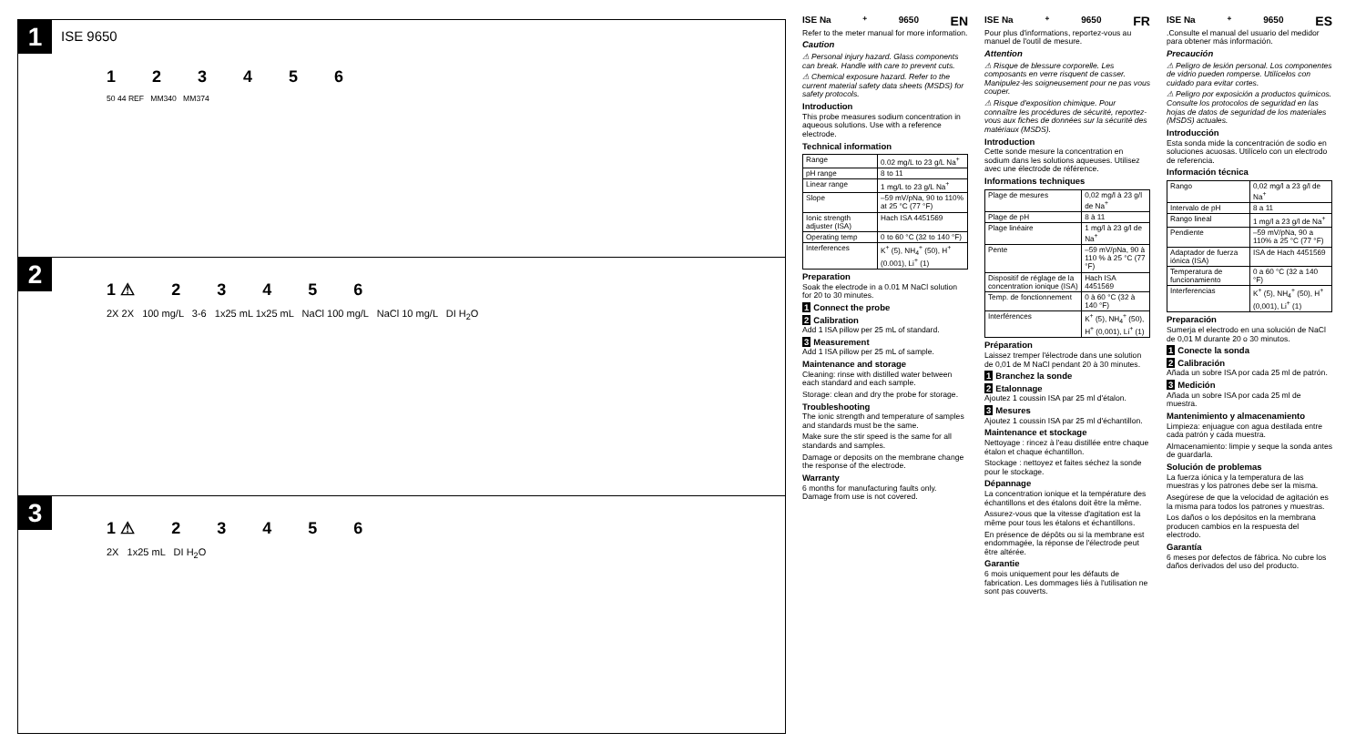1
ISE 9650
123456
50 44 REF MM340 MM374
2
1 ⚠ 23456
2X 2X 100 mg/L 3-6 1x25 mL 1x25 mL NaCl 100 mg/L NaCl 10 mg/L DI H<sub>2</sub>O
3
1 ⚠ 23456
2X 1x25 mL DI H<sub>2</sub>O
ISE Na<sup>+</sup> 9650 EN
Refer to the meter manual for more information.
Caution
⚠ Personal injury hazard. Glass components can break. Handle with care to prevent cuts.
⚠ Chemical exposure hazard. Refer to the current material safety data sheets (MSDS) for safety protocols.
Introduction
This probe measures sodium concentration in aqueous solutions. Use with a reference electrode.
Technical information
| Range | 0.02 mg/L to 23 g/L Na<sup>+</sup> |
| pH range | 8 to 11 |
| Linear range | 1 mg/L to 23 g/L Na<sup>+</sup> |
| Slope | –59 mV/pNa, 90 to 110% at 25 °C (77 °F) |
| Ionic strength adjuster (ISA) | Hach ISA 4451569 |
| Operating temp | 0 to 60 °C (32 to 140 °F) |
| Interferences | K<sup>+</sup> (5), NH<sub>4</sub><sup>+</sup> (50), H<sup>+</sup> (0.001), Li<sup>+</sup> (1) |
Preparation
Soak the electrode in a 0.01 M NaCl solution for 20 to 30 minutes.
1 Connect the probe
2 Calibration
Add 1 ISA pillow per 25 mL of standard.
3 Measurement
Add 1 ISA pillow per 25 mL of sample.
Maintenance and storage
Cleaning: rinse with distilled water between each standard and each sample.
Storage: clean and dry the probe for storage.
Troubleshooting
The ionic strength and temperature of samples and standards must be the same.
Make sure the stir speed is the same for all standards and samples.
Damage or deposits on the membrane change the response of the electrode.
Warranty
6 months for manufacturing faults only. Damage from use is not covered.
ISE Na<sup>+</sup> 9650 FR
Pour plus d'informations, reportez-vous au manuel de l'outil de mesure.
Attention
⚠ Risque de blessure corporelle. Les composants en verre risquent de casser. Manipulez-les soigneusement pour ne pas vous couper.
⚠ Risque d'exposition chimique. Pour connaître les procédures de sécurité, reportez-vous aux fiches de données sur la sécurité des matériaux (MSDS).
Introduction
Cette sonde mesure la concentration en sodium dans les solutions aqueuses. Utilisez avec une électrode de référence.
Informations techniques
| Plage de mesures | 0,02 mg/l à 23 g/l de Na<sup>+</sup> |
| Plage de pH | 8 à 11 |
| Plage linéaire | 1 mg/l à 23 g/l de Na<sup>+</sup> |
| Pente | –59 mV/pNa, 90 à 110 % à 25 °C (77 °F) |
| Dispositif de réglage de la concentration ionique (ISA) | Hach ISA 4451569 |
| Temp. de fonctionnement | 0 à 60 °C (32 à 140 °F) |
| Interférences | K<sup>+</sup> (5), NH<sub>4</sub><sup>+</sup> (50), H<sup>+</sup> (0,001), Li<sup>+</sup> (1) |
Préparation
Laissez tremper l'électrode dans une solution de 0,01 de M NaCl pendant 20 à 30 minutes.
1 Branchez la sonde
2 Etalonnage
Ajoutez 1 coussin ISA par 25 ml d'étalon.
3 Mesures
Ajoutez 1 coussin ISA par 25 ml d'échantillon.
Maintenance et stockage
Nettoyage : rincez à l'eau distillée entre chaque étalon et chaque échantillon.
Stockage : nettoyez et faites séchez la sonde pour le stockage.
Dépannage
La concentration ionique et la température des échantillons et des étalons doit être la même.
Assurez-vous que la vitesse d'agitation est la même pour tous les étalons et échantillons.
En présence de dépôts ou si la membrane est endommagée, la réponse de l'électrode peut être altérée.
Garantie
6 mois uniquement pour les défauts de fabrication. Les dommages liés à l'utilisation ne sont pas couverts.
ISE Na<sup>+</sup> 9650 ES
.Consulte el manual del usuario del medidor para obtener más información.
Precaución
⚠ Peligro de lesión personal. Los componentes de vidrio pueden romperse. Utilícelos con cuidado para evitar cortes.
⚠ Peligro por exposición a productos químicos. Consulte los protocolos de seguridad en las hojas de datos de seguridad de los materiales (MSDS) actuales.
Introducción
Esta sonda mide la concentración de sodio en soluciones acuosas. Utilícelo con un electrodo de referencia.
Información técnica
| Rango | 0,02 mg/l a 23 g/l de Na<sup>+</sup> |
| Intervalo de pH | 8 a 11 |
| Rango lineal | 1 mg/l a 23 g/l de Na<sup>+</sup> |
| Pendiente | –59 mV/pNa, 90 a 110% a 25 °C (77 °F) |
| Adaptador de fuerza iónica (ISA) | ISA de Hach 4451569 |
| Temperatura de funcionamiento | 0 a 60 °C (32 a 140 °F) |
| Interferencias | K<sup>+</sup> (5), NH<sub>4</sub><sup>+</sup> (50), H<sup>+</sup> (0,001), Li<sup>+</sup> (1) |
Preparación
Sumerja el electrodo en una solución de NaCl de 0,01 M durante 20 o 30 minutos.
1 Conecte la sonda
2 Calibración
Añada un sobre ISA por cada 25 ml de patrón.
3 Medición
Añada un sobre ISA por cada 25 ml de muestra.
Mantenimiento y almacenamiento
Limpieza: enjuague con agua destilada entre cada patrón y cada muestra.
Almacenamiento: limpie y seque la sonda antes de guardarla.
Solución de problemas
La fuerza iónica y la temperatura de las muestras y los patrones debe ser la misma.
Asegúrese de que la velocidad de agitación es la misma para todos los patrones y muestras.
Los daños o los depósitos en la membrana producen cambios en la respuesta del electrodo.
Garantía
6 meses por defectos de fábrica. No cubre los daños derivados del uso del producto.